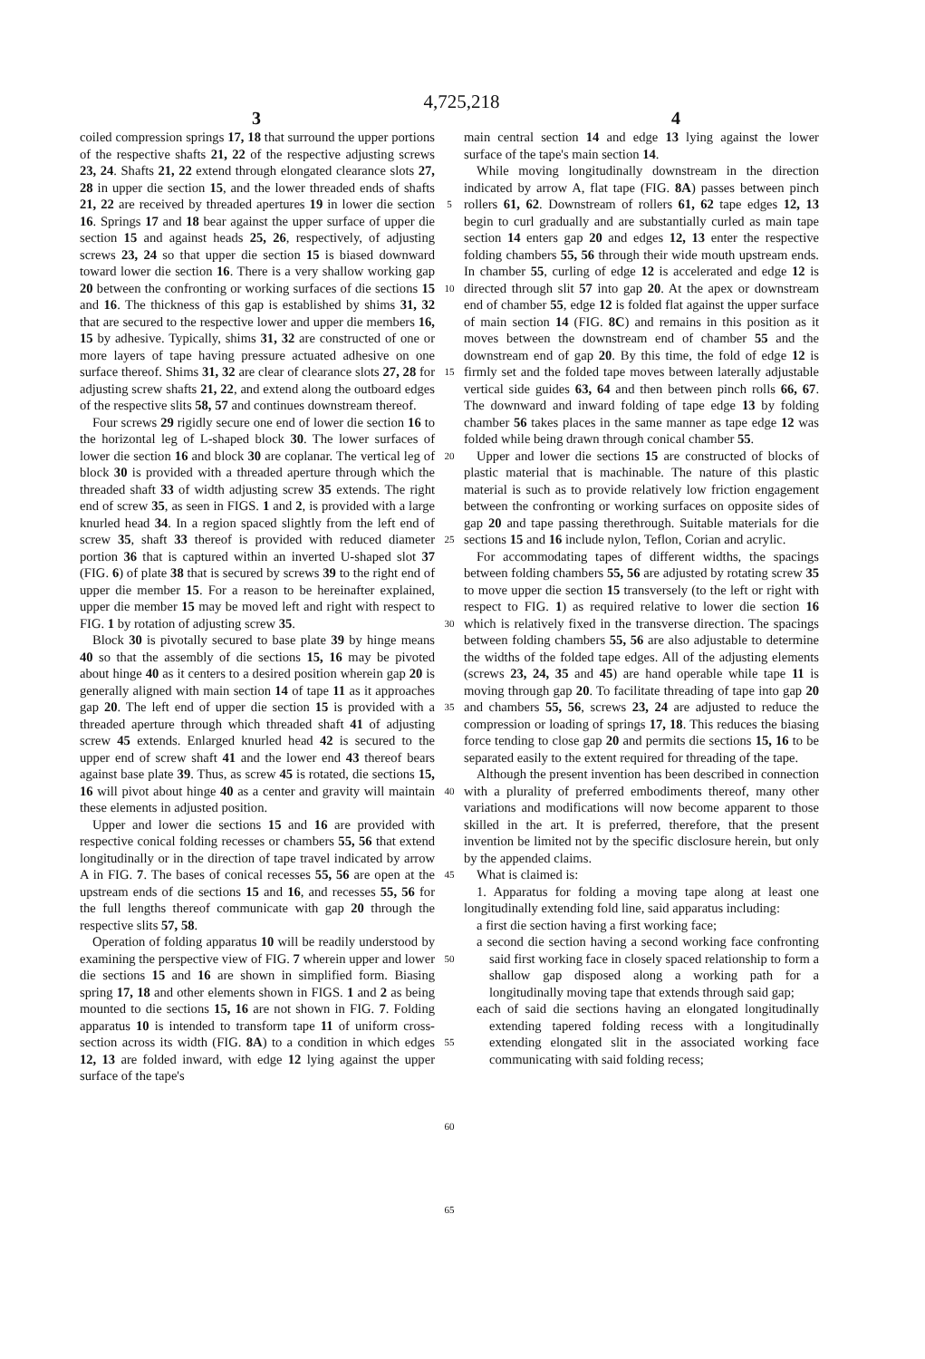4,725,218
3 4
coiled compression springs 17, 18 that surround the upper portions of the respective shafts 21, 22 of the respective adjusting screws 23, 24. Shafts 21, 22 extend through elongated clearance slots 27, 28 in upper die section 15, and the lower threaded ends of shafts 21, 22 are received by threaded apertures 19 in lower die section 16. Springs 17 and 18 bear against the upper surface of upper die section 15 and against heads 25, 26, respectively, of adjusting screws 23, 24 so that upper die section 15 is biased downward toward lower die section 16. There is a very shallow working gap 20 between the confronting or working surfaces of die sections 15 and 16. The thickness of this gap is established by shims 31, 32 that are secured to the respective lower and upper die members 16, 15 by adhesive. Typically, shims 31, 32 are constructed of one or more layers of tape having pressure actuated adhesive on one surface thereof. Shims 31, 32 are clear of clearance slots 27, 28 for adjusting screw shafts 21, 22, and extend along the outboard edges of the respective slits 58, 57 and continues downstream thereof.
Four screws 29 rigidly secure one end of lower die section 16 to the horizontal leg of L-shaped block 30. The lower surfaces of lower die section 16 and block 30 are coplanar. The vertical leg of block 30 is provided with a threaded aperture through which the threaded shaft 33 of width adjusting screw 35 extends. The right end of screw 35, as seen in FIGS. 1 and 2, is provided with a large knurled head 34. In a region spaced slightly from the left end of screw 35, shaft 33 thereof is provided with reduced diameter portion 36 that is captured within an inverted U-shaped slot 37 (FIG. 6) of plate 38 that is secured by screws 39 to the right end of upper die member 15. For a reason to be hereinafter explained, upper die member 15 may be moved left and right with respect to FIG. 1 by rotation of adjusting screw 35.
Block 30 is pivotally secured to base plate 39 by hinge means 40 so that the assembly of die sections 15, 16 may be pivoted about hinge 40 as it centers to a desired position wherein gap 20 is generally aligned with main section 14 of tape 11 as it approaches gap 20. The left end of upper die section 15 is provided with a threaded aperture through which threaded shaft 41 of adjusting screw 45 extends. Enlarged knurled head 42 is secured to the upper end of screw shaft 41 and the lower end 43 thereof bears against base plate 39. Thus, as screw 45 is rotated, die sections 15, 16 will pivot about hinge 40 as a center and gravity will maintain these elements in adjusted position.
Upper and lower die sections 15 and 16 are provided with respective conical folding recesses or chambers 55, 56 that extend longitudinally or in the direction of tape travel indicated by arrow A in FIG. 7. The bases of conical recesses 55, 56 are open at the upstream ends of die sections 15 and 16, and recesses 55, 56 for the full lengths thereof communicate with gap 20 through the respective slits 57, 58.
Operation of folding apparatus 10 will be readily understood by examining the perspective view of FIG. 7 wherein upper and lower die sections 15 and 16 are shown in simplified form. Biasing spring 17, 18 and other elements shown in FIGS. 1 and 2 as being mounted to die sections 15, 16 are not shown in FIG. 7. Folding apparatus 10 is intended to transform tape 11 of uniform cross-section across its width (FIG. 8A) to a condition in which edges 12, 13 are folded inward, with edge 12 lying against the upper surface of the tape's
5
10
15
20
25
30
35
40
45
50
55
60
65
main central section 14 and edge 13 lying against the lower surface of the tape's main section 14.
While moving longitudinally downstream in the direction indicated by arrow A, flat tape (FIG. 8A) passes between pinch rollers 61, 62. Downstream of rollers 61, 62 tape edges 12, 13 begin to curl gradually and are substantially curled as main tape section 14 enters gap 20 and edges 12, 13 enter the respective folding chambers 55, 56 through their wide mouth upstream ends. In chamber 55, curling of edge 12 is accelerated and edge 12 is directed through slit 57 into gap 20. At the apex or downstream end of chamber 55, edge 12 is folded flat against the upper surface of main section 14 (FIG. 8C) and remains in this position as it moves between the downstream end of chamber 55 and the downstream end of gap 20. By this time, the fold of edge 12 is firmly set and the folded tape moves between laterally adjustable vertical side guides 63, 64 and then between pinch rolls 66, 67. The downward and inward folding of tape edge 13 by folding chamber 56 takes places in the same manner as tape edge 12 was folded while being drawn through conical chamber 55.
Upper and lower die sections 15 are constructed of blocks of plastic material that is machinable. The nature of this plastic material is such as to provide relatively low friction engagement between the confronting or working surfaces on opposite sides of gap 20 and tape passing therethrough. Suitable materials for die sections 15 and 16 include nylon, Teflon, Corian and acrylic.
For accommodating tapes of different widths, the spacings between folding chambers 55, 56 are adjusted by rotating screw 35 to move upper die section 15 transversely (to the left or right with respect to FIG. 1) as required relative to lower die section 16 which is relatively fixed in the transverse direction. The spacings between folding chambers 55, 56 are also adjustable to determine the widths of the folded tape edges. All of the adjusting elements (screws 23, 24, 35 and 45) are hand operable while tape 11 is moving through gap 20. To facilitate threading of tape into gap 20 and chambers 55, 56, screws 23, 24 are adjusted to reduce the compression or loading of springs 17, 18. This reduces the biasing force tending to close gap 20 and permits die sections 15, 16 to be separated easily to the extent required for threading of the tape.
Although the present invention has been described in connection with a plurality of preferred embodiments thereof, many other variations and modifications will now become apparent to those skilled in the art. It is preferred, therefore, that the present invention be limited not by the specific disclosure herein, but only by the appended claims.
What is claimed is:
1. Apparatus for folding a moving tape along at least one longitudinally extending fold line, said apparatus including:
a first die section having a first working face;
a second die section having a second working face confronting said first working face in closely spaced relationship to form a shallow gap disposed along a working path for a longitudinally moving tape that extends through said gap;
each of said die sections having an elongated longitudinally extending tapered folding recess with a longitudinally extending elongated slit in the associated working face communicating with said folding recess;